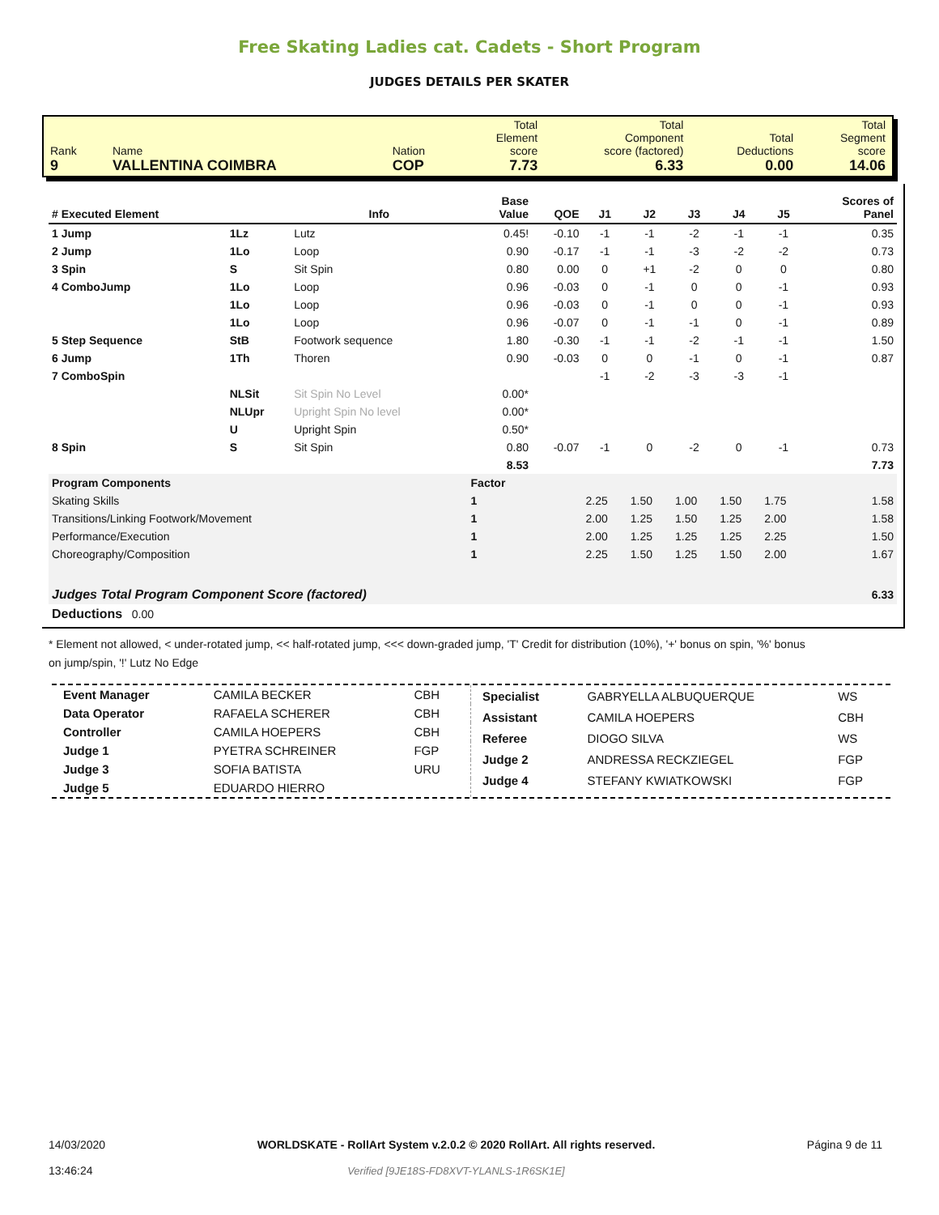Free Skating Ladies cat. Cadets - Short Program
JUDGES DETAILS PER SKATER
| Rank 9 | Name VALLENTINA COIMBRA | Nation COP | Total Element score 7.73 | Total Component score (factored) 6.33 | Total Deductions 0.00 | Total Segment score 14.06 |
| # Executed Element | | Info | Base Value | QOE | J1 | J2 | J3 | J4 | J5 | Scores of Panel |
| --- | --- | --- | --- | --- | --- | --- | --- | --- | --- | --- |
| 1 Jump | 1Lz | Lutz | 0.45! | -0.10 | -1 | -1 | -2 | -1 | -1 | 0.35 |
| 2 Jump | 1Lo | Loop | 0.90 | -0.17 | -1 | -1 | -3 | -2 | -2 | 0.73 |
| 3 Spin | S | Sit Spin | 0.80 | 0.00 | 0 | +1 | -2 | 0 | 0 | 0.80 |
| 4 ComboJump | 1Lo | Loop | 0.96 | -0.03 | 0 | -1 | 0 | 0 | -1 | 0.93 |
| | 1Lo | Loop | 0.96 | -0.03 | 0 | -1 | 0 | 0 | -1 | 0.93 |
| | 1Lo | Loop | 0.96 | -0.07 | 0 | -1 | -1 | 0 | -1 | 0.89 |
| 5 Step Sequence | StB | Footwork sequence | 1.80 | -0.30 | -1 | -1 | -2 | -1 | -1 | 1.50 |
| 6 Jump | 1Th | Thoren | 0.90 | -0.03 | 0 | 0 | -1 | 0 | -1 | 0.87 |
| 7 ComboSpin | | | | | -1 | -2 | -3 | -3 | -1 | |
| | NLSit | Sit Spin No Level | 0.00* | | | | | | | |
| | NLUpr | Upright Spin No level | 0.00* | | | | | | | |
| | U | Upright Spin | 0.50* | | | | | | | |
| 8 Spin | S | Sit Spin | 0.80 | -0.07 | -1 | 0 | -2 | 0 | -1 | 0.73 |
| | | | 8.53 | | | | | | | 7.73 |
| Program Components | | | Factor | | | | | | | |
| Skating Skills | | | 1 | | 2.25 | 1.50 | 1.00 | 1.50 | 1.75 | 1.58 |
| Transitions/Linking Footwork/Movement | | | 1 | | 2.00 | 1.25 | 1.50 | 1.25 | 2.00 | 1.58 |
| Performance/Execution | | | 1 | | 2.00 | 1.25 | 1.25 | 1.25 | 2.25 | 1.50 |
| Choreography/Composition | | | 1 | | 2.25 | 1.50 | 1.25 | 1.50 | 2.00 | 1.67 |
| Judges Total Program Component Score (factored) | | | | | | | | | | 6.33 |
| Deductions 0.00 | | | | | | | | | | |
* Element not allowed, < under-rotated jump, << half-rotated jump, <<< down-graded jump, 'T' Credit for distribution (10%), '+' bonus on spin, '%' bonus on jump/spin, '!' Lutz No Edge
| Event Manager | CAMILA BECKER | CBH |
| Data Operator | RAFAELA SCHERER | CBH |
| Controller | CAMILA HOEPERS | CBH |
| Judge 1 | PYETRA SCHREINER | FGP |
| Judge 3 | SOFIA BATISTA | URU |
| Judge 5 | EDUARDO HIERRO | |
| Specialist | GABRYELLA ALBUQUERQUE | WS |
| Assistant | CAMILA HOEPERS | CBH |
| Referee | DIOGO SILVA | WS |
| Judge 2 | ANDRESSA RECKZIEGEL | FGP |
| Judge 4 | STEFANY KWIATKOWSKI | FGP |
14/03/2020
13:46:24
WORLDSKATE - RollArt System v.2.0.2 © 2020 RollArt. All rights reserved.
Verified [9JE18S-FD8XVT-YLANLS-1R6SK1E]
Página 9 de 11